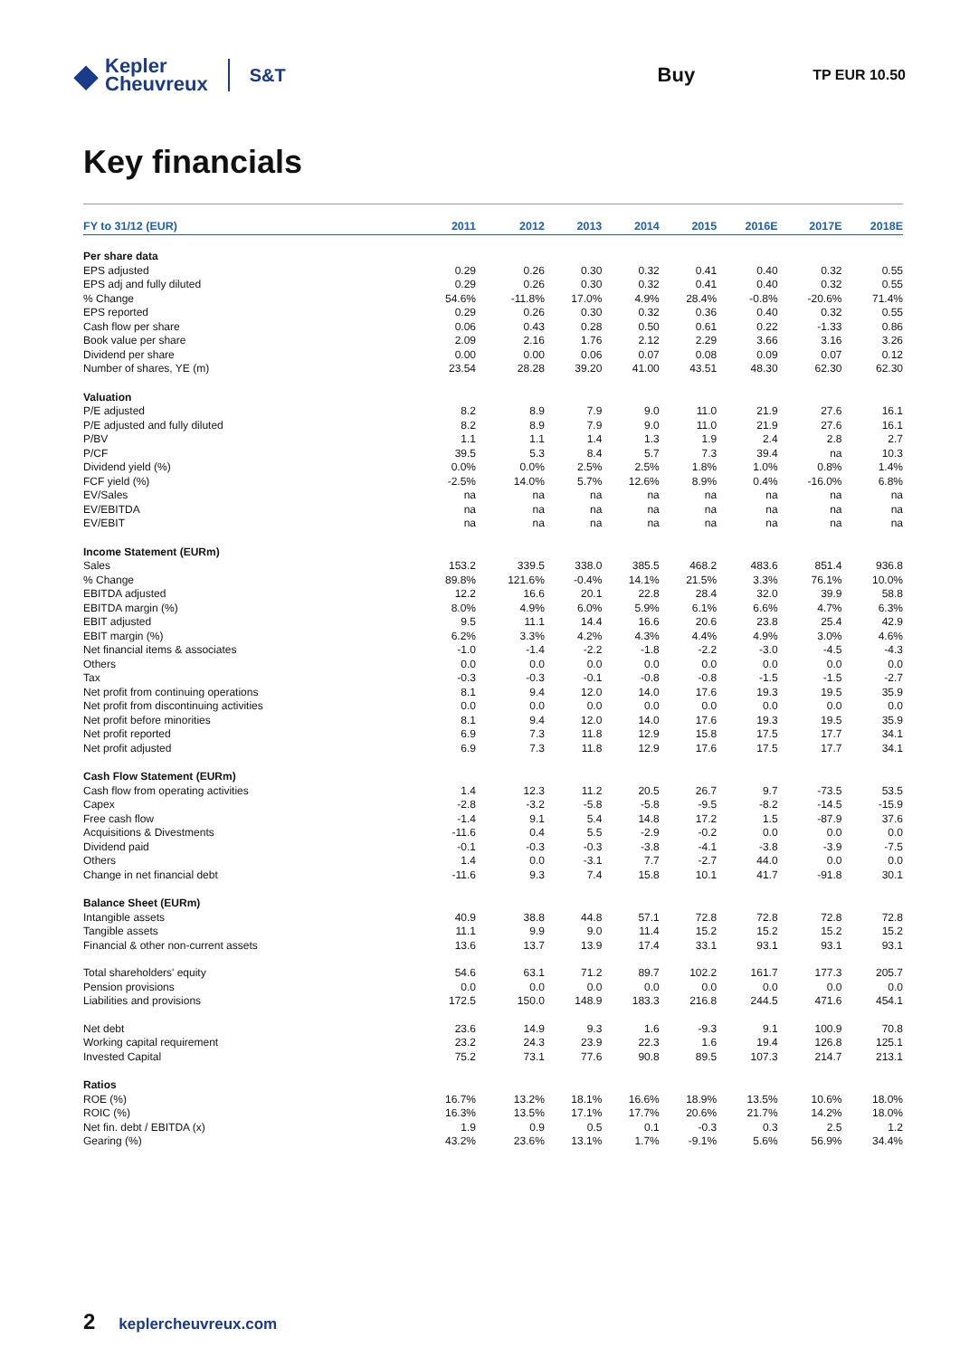◆ Kepler
Cheuvreux
S&T Buy
TP EUR 10.50
Key financials
| FY to 31/12 (EUR) | 2011 | 2012 | 2013 | 2014 | 2015 | 2016E | 2017E | 2018E |
| --- | --- | --- | --- | --- | --- | --- | --- | --- |
| Per share data | | | | | | | | |
| EPS adjusted | 0.29 | 0.26 | 0.30 | 0.32 | 0.41 | 0.40 | 0.32 | 0.55 |
| EPS adj and fully diluted | 0.29 | 0.26 | 0.30 | 0.32 | 0.41 | 0.40 | 0.32 | 0.55 |
| % Change | 54.6% | -11.8% | 17.0% | 4.9% | 28.4% | -0.8% | -20.6% | 71.4% |
| EPS reported | 0.29 | 0.26 | 0.30 | 0.32 | 0.36 | 0.40 | 0.32 | 0.55 |
| Cash flow per share | 0.06 | 0.43 | 0.28 | 0.50 | 0.61 | 0.22 | -1.33 | 0.86 |
| Book value per share | 2.09 | 2.16 | 1.76 | 2.12 | 2.29 | 3.66 | 3.16 | 3.26 |
| Dividend per share | 0.00 | 0.00 | 0.06 | 0.07 | 0.08 | 0.09 | 0.07 | 0.12 |
| Number of shares, YE (m) | 23.54 | 28.28 | 39.20 | 41.00 | 43.51 | 48.30 | 62.30 | 62.30 |
| Valuation | | | | | | | | |
| P/E adjusted | 8.2 | 8.9 | 7.9 | 9.0 | 11.0 | 21.9 | 27.6 | 16.1 |
| P/E adjusted and fully diluted | 8.2 | 8.9 | 7.9 | 9.0 | 11.0 | 21.9 | 27.6 | 16.1 |
| P/BV | 1.1 | 1.1 | 1.4 | 1.3 | 1.9 | 2.4 | 2.8 | 2.7 |
| P/CF | 39.5 | 5.3 | 8.4 | 5.7 | 7.3 | 39.4 | na | 10.3 |
| Dividend yield (%) | 0.0% | 0.0% | 2.5% | 2.5% | 1.8% | 1.0% | 0.8% | 1.4% |
| FCF yield (%) | -2.5% | 14.0% | 5.7% | 12.6% | 8.9% | 0.4% | -16.0% | 6.8% |
| EV/Sales | na | na | na | na | na | na | na | na |
| EV/EBITDA | na | na | na | na | na | na | na | na |
| EV/EBIT | na | na | na | na | na | na | na | na |
| Income Statement (EURm) | | | | | | | | |
| Sales | 153.2 | 339.5 | 338.0 | 385.5 | 468.2 | 483.6 | 851.4 | 936.8 |
| % Change | 89.8% | 121.6% | -0.4% | 14.1% | 21.5% | 3.3% | 76.1% | 10.0% |
| EBITDA adjusted | 12.2 | 16.6 | 20.1 | 22.8 | 28.4 | 32.0 | 39.9 | 58.8 |
| EBITDA margin (%) | 8.0% | 4.9% | 6.0% | 5.9% | 6.1% | 6.6% | 4.7% | 6.3% |
| EBIT adjusted | 9.5 | 11.1 | 14.4 | 16.6 | 20.6 | 23.8 | 25.4 | 42.9 |
| EBIT margin (%) | 6.2% | 3.3% | 4.2% | 4.3% | 4.4% | 4.9% | 3.0% | 4.6% |
| Net financial items & associates | -1.0 | -1.4 | -2.2 | -1.8 | -2.2 | -3.0 | -4.5 | -4.3 |
| Others | 0.0 | 0.0 | 0.0 | 0.0 | 0.0 | 0.0 | 0.0 | 0.0 |
| Tax | -0.3 | -0.3 | -0.1 | -0.8 | -0.8 | -1.5 | -1.5 | -2.7 |
| Net profit from continuing operations | 8.1 | 9.4 | 12.0 | 14.0 | 17.6 | 19.3 | 19.5 | 35.9 |
| Net profit from discontinuing activities | 0.0 | 0.0 | 0.0 | 0.0 | 0.0 | 0.0 | 0.0 | 0.0 |
| Net profit before minorities | 8.1 | 9.4 | 12.0 | 14.0 | 17.6 | 19.3 | 19.5 | 35.9 |
| Net profit reported | 6.9 | 7.3 | 11.8 | 12.9 | 15.8 | 17.5 | 17.7 | 34.1 |
| Net profit adjusted | 6.9 | 7.3 | 11.8 | 12.9 | 17.6 | 17.5 | 17.7 | 34.1 |
| Cash Flow Statement (EURm) | | | | | | | | |
| Cash flow from operating activities | 1.4 | 12.3 | 11.2 | 20.5 | 26.7 | 9.7 | -73.5 | 53.5 |
| Capex | -2.8 | -3.2 | -5.8 | -5.8 | -9.5 | -8.2 | -14.5 | -15.9 |
| Free cash flow | -1.4 | 9.1 | 5.4 | 14.8 | 17.2 | 1.5 | -87.9 | 37.6 |
| Acquisitions & Divestments | -11.6 | 0.4 | 5.5 | -2.9 | -0.2 | 0.0 | 0.0 | 0.0 |
| Dividend paid | -0.1 | -0.3 | -0.3 | -3.8 | -4.1 | -3.8 | -3.9 | -7.5 |
| Others | 1.4 | 0.0 | -3.1 | 7.7 | -2.7 | 44.0 | 0.0 | 0.0 |
| Change in net financial debt | -11.6 | 9.3 | 7.4 | 15.8 | 10.1 | 41.7 | -91.8 | 30.1 |
| Balance Sheet (EURm) | | | | | | | | |
| Intangible assets | 40.9 | 38.8 | 44.8 | 57.1 | 72.8 | 72.8 | 72.8 | 72.8 |
| Tangible assets | 11.1 | 9.9 | 9.0 | 11.4 | 15.2 | 15.2 | 15.2 | 15.2 |
| Financial & other non-current assets | 13.6 | 13.7 | 13.9 | 17.4 | 33.1 | 93.1 | 93.1 | 93.1 |
| Total shareholders' equity | 54.6 | 63.1 | 71.2 | 89.7 | 102.2 | 161.7 | 177.3 | 205.7 |
| Pension provisions | 0.0 | 0.0 | 0.0 | 0.0 | 0.0 | 0.0 | 0.0 | 0.0 |
| Liabilities and provisions | 172.5 | 150.0 | 148.9 | 183.3 | 216.8 | 244.5 | 471.6 | 454.1 |
| Net debt | 23.6 | 14.9 | 9.3 | 1.6 | -9.3 | 9.1 | 100.9 | 70.8 |
| Working capital requirement | 23.2 | 24.3 | 23.9 | 22.3 | 1.6 | 19.4 | 126.8 | 125.1 |
| Invested Capital | 75.2 | 73.1 | 77.6 | 90.8 | 89.5 | 107.3 | 214.7 | 213.1 |
| Ratios | | | | | | | | |
| ROE (%) | 16.7% | 13.2% | 18.1% | 16.6% | 18.9% | 13.5% | 10.6% | 18.0% |
| ROIC (%) | 16.3% | 13.5% | 17.1% | 17.7% | 20.6% | 21.7% | 14.2% | 18.0% |
| Net fin. debt / EBITDA (x) | 1.9 | 0.9 | 0.5 | 0.1 | -0.3 | 0.3 | 2.5 | 1.2 |
| Gearing (%) | 43.2% | 23.6% | 13.1% | 1.7% | -9.1% | 5.6% | 56.9% | 34.4% |
2 keplercheuvreux.com